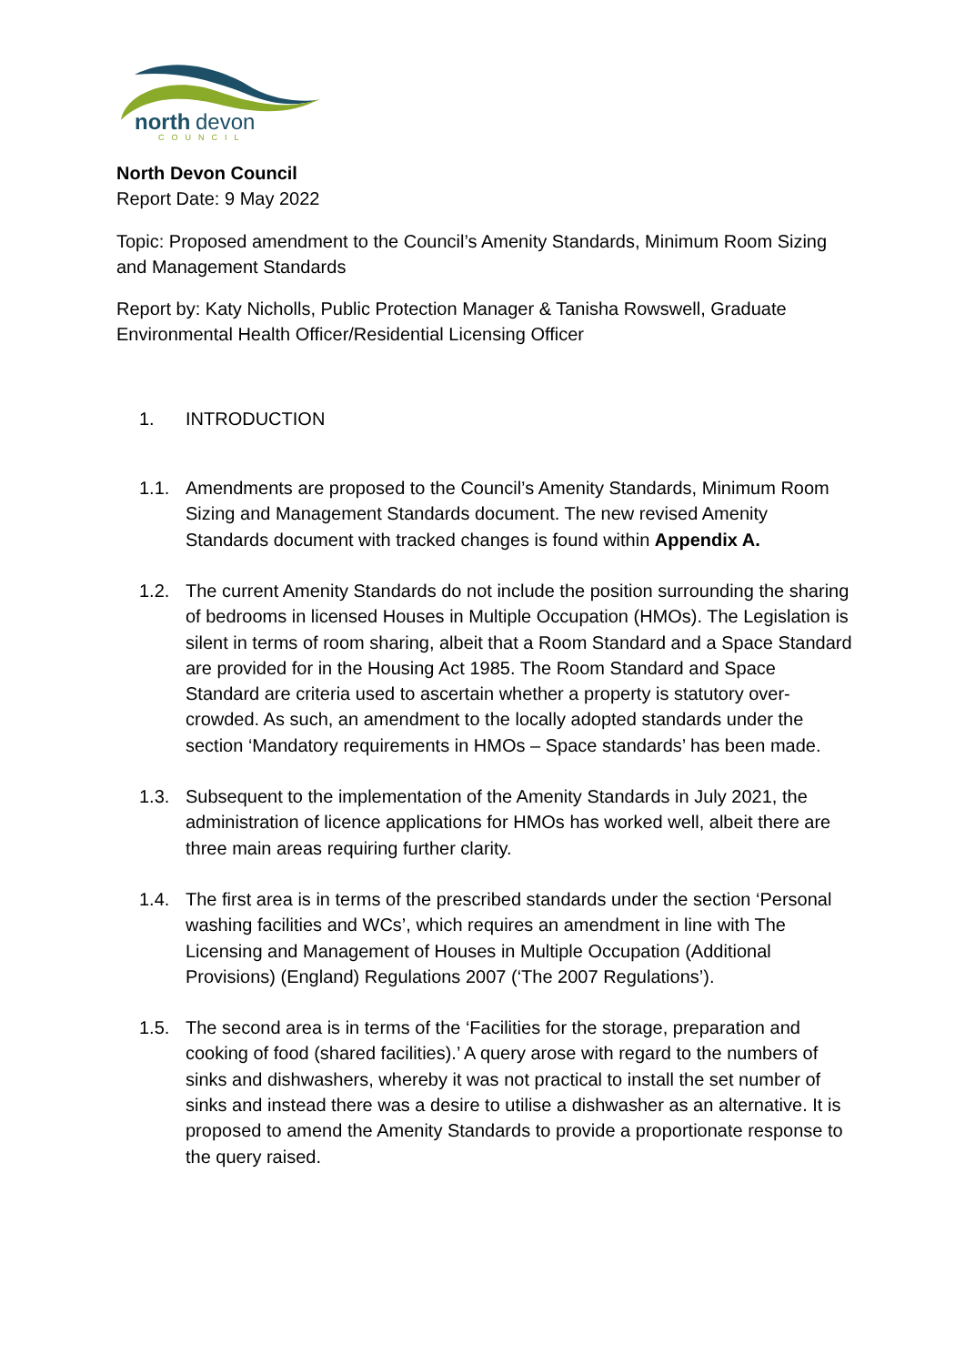north
devon
COUNCIL
North Devon Council
Report Date: 9 May 2022
Topic: Proposed amendment to the Council’s Amenity Standards, Minimum Room Sizing and Management Standards
Report by: Katy Nicholls, Public Protection Manager & Tanisha Rowswell, Graduate Environmental Health Officer/Residential Licensing Officer
1. INTRODUCTION
1.1. Amendments are proposed to the Council’s Amenity Standards, Minimum Room Sizing and Management Standards document. The new revised Amenity Standards document with tracked changes is found within Appendix A.
1.2. The current Amenity Standards do not include the position surrounding the sharing of bedrooms in licensed Houses in Multiple Occupation (HMOs). The Legislation is silent in terms of room sharing, albeit that a Room Standard and a Space Standard are provided for in the Housing Act 1985. The Room Standard and Space Standard are criteria used to ascertain whether a property is statutory over-crowded. As such, an amendment to the locally adopted standards under the section ‘Mandatory requirements in HMOs – Space standards’ has been made.
1.3. Subsequent to the implementation of the Amenity Standards in July 2021, the administration of licence applications for HMOs has worked well, albeit there are three main areas requiring further clarity.
1.4. The first area is in terms of the prescribed standards under the section ‘Personal washing facilities and WCs’, which requires an amendment in line with The Licensing and Management of Houses in Multiple Occupation (Additional Provisions) (England) Regulations 2007 (‘The 2007 Regulations’).
1.5. The second area is in terms of the ‘Facilities for the storage, preparation and cooking of food (shared facilities).’ A query arose with regard to the numbers of sinks and dishwashers, whereby it was not practical to install the set number of sinks and instead there was a desire to utilise a dishwasher as an alternative. It is proposed to amend the Amenity Standards to provide a proportionate response to the query raised.